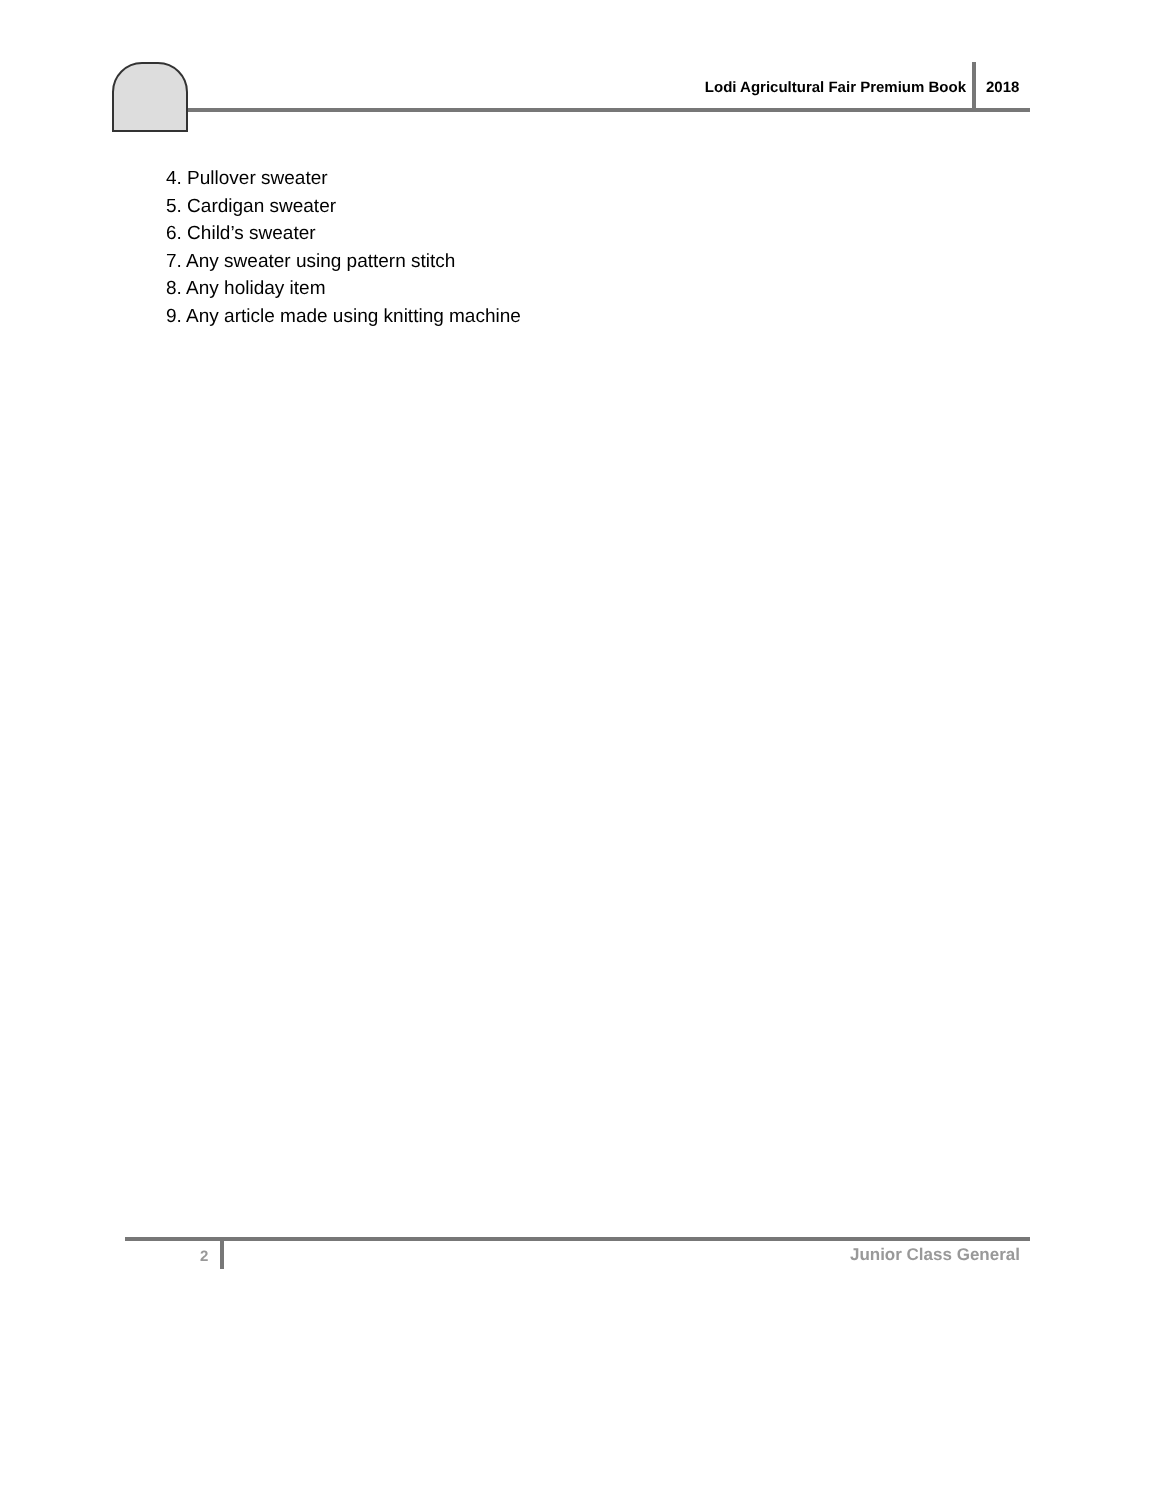Lodi Agricultural Fair Premium Book
2018
4. Pullover sweater
5. Cardigan sweater
6. Child’s sweater
7. Any sweater using pattern stitch
8. Any holiday item
9. Any article made using knitting machine
2 Junior Class General